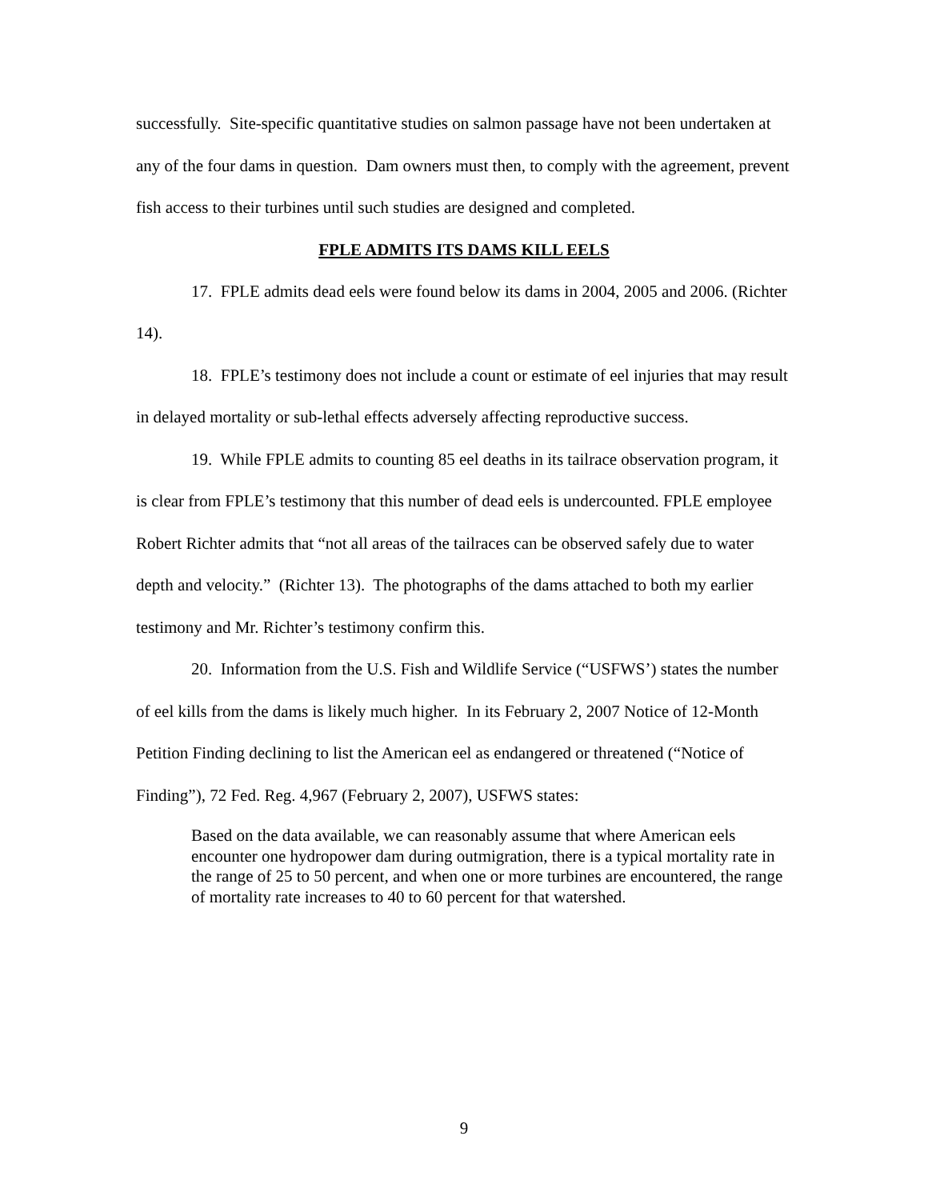successfully. Site-specific quantitative studies on salmon passage have not been undertaken at any of the four dams in question. Dam owners must then, to comply with the agreement, prevent fish access to their turbines until such studies are designed and completed.
FPLE ADMITS ITS DAMS KILL EELS
17. FPLE admits dead eels were found below its dams in 2004, 2005 and 2006. (Richter 14).
18. FPLE’s testimony does not include a count or estimate of eel injuries that may result in delayed mortality or sub-lethal effects adversely affecting reproductive success.
19. While FPLE admits to counting 85 eel deaths in its tailrace observation program, it is clear from FPLE’s testimony that this number of dead eels is undercounted. FPLE employee Robert Richter admits that “not all areas of the tailraces can be observed safely due to water depth and velocity.” (Richter 13). The photographs of the dams attached to both my earlier testimony and Mr. Richter’s testimony confirm this.
20. Information from the U.S. Fish and Wildlife Service (“USFWS’) states the number of eel kills from the dams is likely much higher. In its February 2, 2007 Notice of 12-Month Petition Finding declining to list the American eel as endangered or threatened (“Notice of Finding”), 72 Fed. Reg. 4,967 (February 2, 2007), USFWS states:
Based on the data available, we can reasonably assume that where American eels encounter one hydropower dam during outmigration, there is a typical mortality rate in the range of 25 to 50 percent, and when one or more turbines are encountered, the range of mortality rate increases to 40 to 60 percent for that watershed.
9